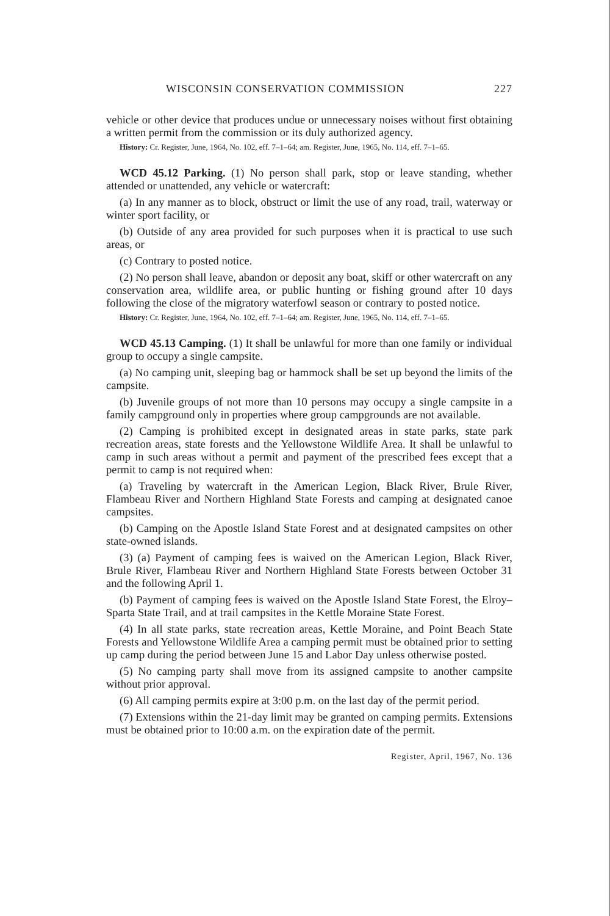WISCONSIN CONSERVATION COMMISSION 227
vehicle or other device that produces undue or unnecessary noises without first obtaining a written permit from the commission or its duly authorized agency.
History: Cr. Register, June, 1964, No. 102, eff. 7–1–64; am. Register, June, 1965, No. 114, eff. 7–1–65.
WCD 45.12 Parking. (1) No person shall park, stop or leave standing, whether attended or unattended, any vehicle or watercraft:
(a) In any manner as to block, obstruct or limit the use of any road, trail, waterway or winter sport facility, or
(b) Outside of any area provided for such purposes when it is practical to use such areas, or
(c) Contrary to posted notice.
(2) No person shall leave, abandon or deposit any boat, skiff or other watercraft on any conservation area, wildlife area, or public hunting or fishing ground after 10 days following the close of the migratory waterfowl season or contrary to posted notice.
History: Cr. Register, June, 1964, No. 102, eff. 7–1–64; am. Register, June, 1965, No. 114, eff. 7–1–65.
WCD 45.13 Camping. (1) It shall be unlawful for more than one family or individual group to occupy a single campsite.
(a) No camping unit, sleeping bag or hammock shall be set up beyond the limits of the campsite.
(b) Juvenile groups of not more than 10 persons may occupy a single campsite in a family campground only in properties where group campgrounds are not available.
(2) Camping is prohibited except in designated areas in state parks, state park recreation areas, state forests and the Yellowstone Wildlife Area. It shall be unlawful to camp in such areas without a permit and payment of the prescribed fees except that a permit to camp is not required when:
(a) Traveling by watercraft in the American Legion, Black River, Brule River, Flambeau River and Northern Highland State Forests and camping at designated canoe campsites.
(b) Camping on the Apostle Island State Forest and at designated campsites on other state-owned islands.
(3) (a) Payment of camping fees is waived on the American Legion, Black River, Brule River, Flambeau River and Northern Highland State Forests between October 31 and the following April 1.
(b) Payment of camping fees is waived on the Apostle Island State Forest, the Elroy–Sparta State Trail, and at trail campsites in the Kettle Moraine State Forest.
(4) In all state parks, state recreation areas, Kettle Moraine, and Point Beach State Forests and Yellowstone Wildlife Area a camping permit must be obtained prior to setting up camp during the period between June 15 and Labor Day unless otherwise posted.
(5) No camping party shall move from its assigned campsite to another campsite without prior approval.
(6) All camping permits expire at 3:00 p.m. on the last day of the permit period.
(7) Extensions within the 21-day limit may be granted on camping permits. Extensions must be obtained prior to 10:00 a.m. on the expiration date of the permit.
Register, April, 1967, No. 136